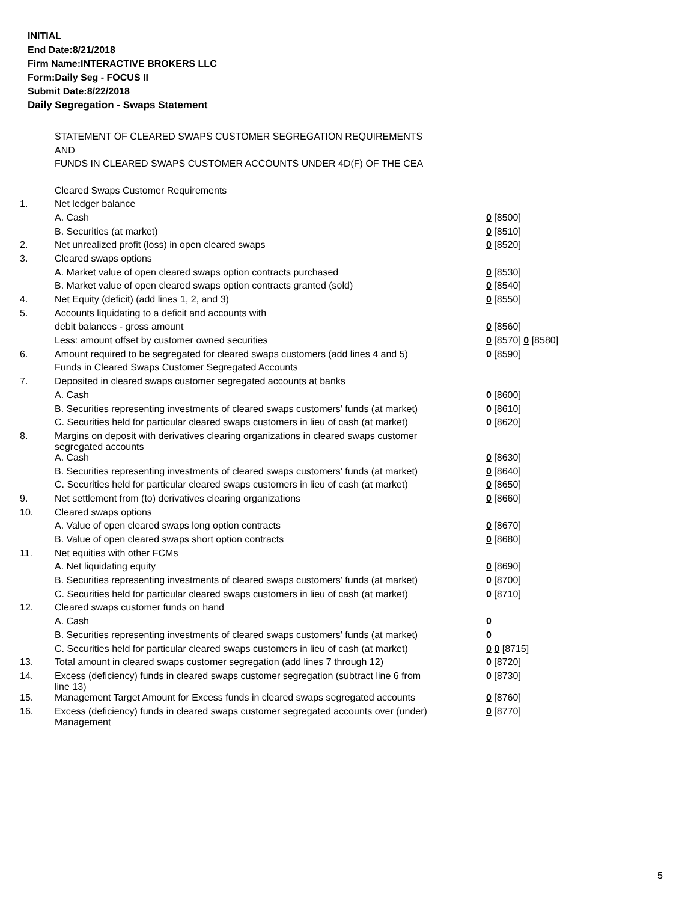INITIAL
End Date:8/21/2018
Firm Name:INTERACTIVE BROKERS LLC
Form:Daily Seg - FOCUS II
Submit Date:8/22/2018
Daily Segregation - Swaps Statement
STATEMENT OF CLEARED SWAPS CUSTOMER SEGREGATION REQUIREMENTS
AND
FUNDS IN CLEARED SWAPS CUSTOMER ACCOUNTS UNDER 4D(F) OF THE CEA
| | Cleared Swaps Customer Requirements | |
| 1. | Net ledger balance | |
| | A. Cash | 0 [8500] |
| | B. Securities (at market) | 0 [8510] |
| 2. | Net unrealized profit (loss) in open cleared swaps | 0 [8520] |
| 3. | Cleared swaps options | |
| | A. Market value of open cleared swaps option contracts purchased | 0 [8530] |
| | B. Market value of open cleared swaps option contracts granted (sold) | 0 [8540] |
| 4. | Net Equity (deficit) (add lines 1, 2, and 3) | 0 [8550] |
| 5. | Accounts liquidating to a deficit and accounts with | |
| | debit balances - gross amount | 0 [8560] |
| | Less: amount offset by customer owned securities | 0 [8570] 0 [8580] |
| 6. | Amount required to be segregated for cleared swaps customers (add lines 4 and 5) | 0 [8590] |
| | Funds in Cleared Swaps Customer Segregated Accounts | |
| 7. | Deposited in cleared swaps customer segregated accounts at banks | |
| | A. Cash | 0 [8600] |
| | B. Securities representing investments of cleared swaps customers' funds (at market) | 0 [8610] |
| | C. Securities held for particular cleared swaps customers in lieu of cash (at market) | 0 [8620] |
| 8. | Margins on deposit with derivatives clearing organizations in cleared swaps customer segregated accounts | |
| | A. Cash | 0 [8630] |
| | B. Securities representing investments of cleared swaps customers' funds (at market) | 0 [8640] |
| | C. Securities held for particular cleared swaps customers in lieu of cash (at market) | 0 [8650] |
| 9. | Net settlement from (to) derivatives clearing organizations | 0 [8660] |
| 10. | Cleared swaps options | |
| | A. Value of open cleared swaps long option contracts | 0 [8670] |
| | B. Value of open cleared swaps short option contracts | 0 [8680] |
| 11. | Net equities with other FCMs | |
| | A. Net liquidating equity | 0 [8690] |
| | B. Securities representing investments of cleared swaps customers' funds (at market) | 0 [8700] |
| | C. Securities held for particular cleared swaps customers in lieu of cash (at market) | 0 [8710] |
| 12. | Cleared swaps customer funds on hand | |
| | A. Cash | 0 |
| | B. Securities representing investments of cleared swaps customers' funds (at market) | 0 |
| | C. Securities held for particular cleared swaps customers in lieu of cash (at market) | 0 0 [8715] |
| 13. | Total amount in cleared swaps customer segregation (add lines 7 through 12) | 0 [8720] |
| 14. | Excess (deficiency) funds in cleared swaps customer segregation (subtract line 6 from line 13) | 0 [8730] |
| 15. | Management Target Amount for Excess funds in cleared swaps segregated accounts | 0 [8760] |
| 16. | Excess (deficiency) funds in cleared swaps customer segregated accounts over (under) Management | 0 [8770] |
5